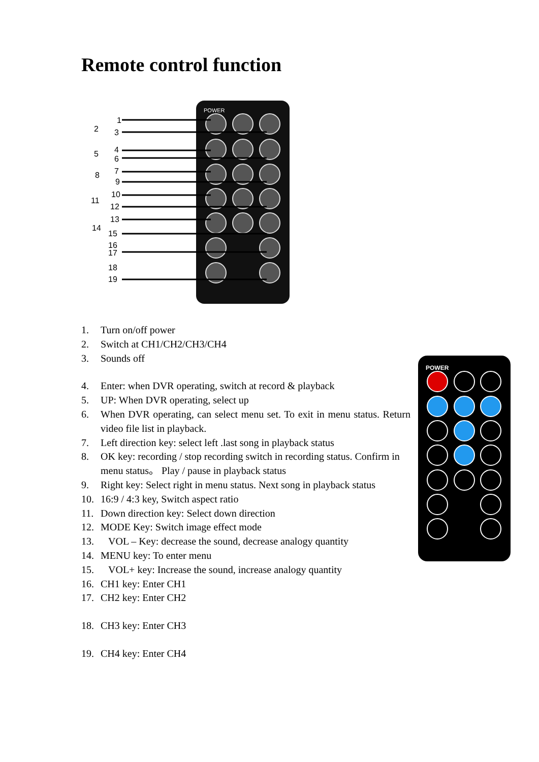Remote control function
POWER
1
2
3
4
5
6
7
8
9
10
11
12
13
14
15
16
17
18
19
1. Turn on/off power
2. Switch at CH1/CH2/CH3/CH4
3. Sounds off
4. Enter: when DVR operating, switch at record & playback
5. UP: When DVR operating, select up
6. When DVR operating, can select menu set. To exit in menu status. Return video file list in playback.
7. Left direction key: select left .last song in playback status
8. OK key: recording / stop recording switch in recording status. Confirm in menu status。 Play / pause in playback status
9. Right key: Select right in menu status. Next song in playback status
10. 16:9 / 4:3 key, Switch aspect ratio
11. Down direction key: Select down direction
12. MODE Key: Switch image effect mode
13. VOL – Key: decrease the sound, decrease analogy quantity
14. MENU key: To enter menu
15. VOL+ key: Increase the sound, increase analogy quantity
16. CH1 key: Enter CH1
17. CH2 key: Enter CH2
18. CH3 key: Enter CH3
19. CH4 key: Enter CH4
POWER